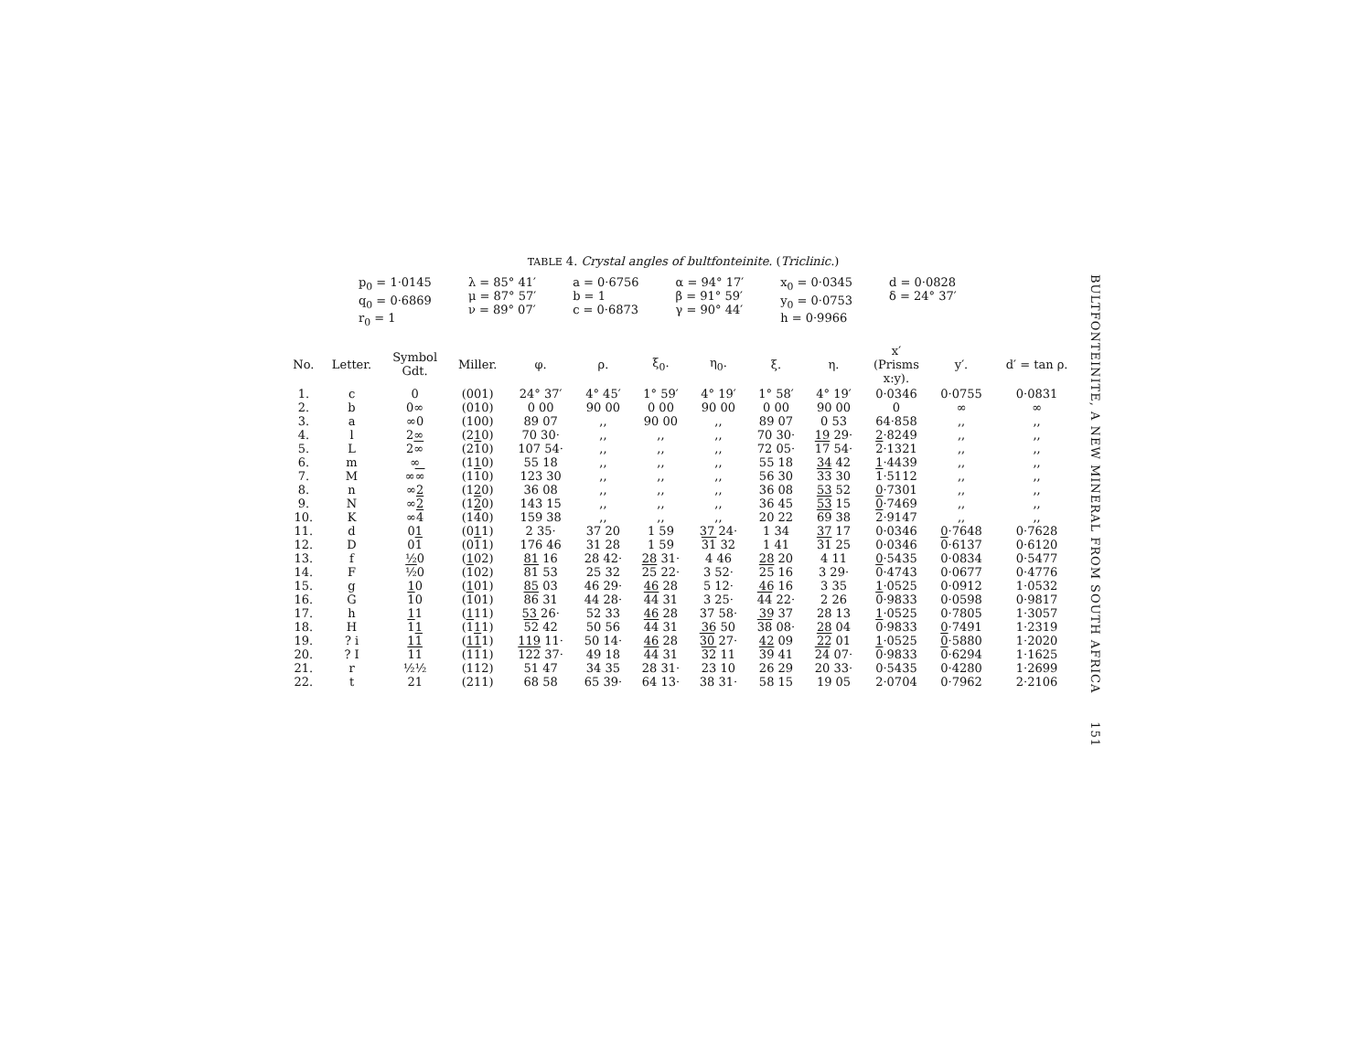TABLE 4. Crystal angles of bultfonteinite. (Triclinic.)
p<sub>0</sub> = 1·0145
q<sub>0</sub> = 0·6869
r<sub>0</sub> = 1
λ = 85° 41′
μ = 87° 57′
ν = 89° 07′
a = 0·6756
b = 1
c = 0·6873
α = 94° 17′
β = 91° 59′
γ = 90° 44′
x<sub>0</sub> = 0·0345
y<sub>0</sub> = 0·0753
h = 0·9966
d = 0·0828
δ = 24° 37′
| No. | Letter. | Symbol Gdt. | Miller. | φ. | ρ. | ξ<sub>0</sub>. | η<sub>0</sub>. | ξ. | η. | x′ (Prisms x:y). | y′. | d′ = tan ρ. |
| --- | --- | --- | --- | --- | --- | --- | --- | --- | --- | --- | --- | --- |
| 1. | c | 0 | (001) | 24° 37′ | 4° 45′ | 1° 59′ | 4° 19′ | 1° 58′ | 4° 19′ | 0·0346 | 0·0755 | 0·0831 |
| 2. | b | 0∞ | (010) | 0 00 | 90 00 | 0 00 | 90 00 | 0 00 | 90 00 | 0 | ∞ | ∞ |
| 3. | a | ∞0 | (100) | 89 07 | ,, | 90 00 | ,, | 89 07 | 0 53 | 64·858 | ,, | ,, |
| 4. | l | 2∞ | (210) | 70 30· | ,, | ,, | ,, | 70 30· | 19 29· | 2·8249 | ,, | ,, |
| 5. | L | 2 ∞ | (2 1 0) | 107 54· | ,, | ,, | ,, | 72 05· | 17 54· | 2 ·1321 | ,, | ,, |
| 6. | m | ∞ | (110) | 55 18 | ,, | ,, | ,, | 55 18 | 34 42 | 1·4439 | ,, | ,, |
| 7. | M | ∞ ∞ | (1 1 0) | 123 30 | ,, | ,, | ,, | 56 30 | 33 30 | 1 ·5112 | ,, | ,, |
| 8. | n | ∞2 | (120) | 36 08 | ,, | ,, | ,, | 36 08 | 53 52 | 0·7301 | ,, | ,, |
| 9. | N | ∞ 2 | (1 2 0) | 143 15 | ,, | ,, | ,, | 36 45 | 53 15 | 0 ·7469 | ,, | ,, |
| 10. | K | ∞ 4 | (1 4 0) | 159 38 | ,, | ,, | ,, | 20 22 | 69 38 | 2 ·9147 | ,, | ,, |
| 11. | d | 01 | (011) | 2 35· | 37 20 | 1 59 | 37 24· | 1 34 | 37 17 | 0·0346 | 0·7648 | 0·7628 |
| 12. | D | 0 1 | (0 1 1) | 176 46 | 31 28 | 1 59 | 31 32 | 1 41 | 31 25 | 0·0346 | 0 ·6137 | 0·6120 |
| 13. | f | ½0 | (102) | 81 16 | 28 42· | 28 31· | 4 46 | 28 20 | 4 11 | 0·5435 | 0·0834 | 0·5477 |
| 14. | F | ½ 0 | ( 1 02) | 81 53 | 25 32 | 25 22· | 3 52· | 25 16 | 3 29· | 0 ·4743 | 0·0677 | 0·4776 |
| 15. | g | 10 | (101) | 85 03 | 46 29· | 46 28 | 5 12· | 46 16 | 3 35 | 1·0525 | 0·0912 | 1·0532 |
| 16. | G | 1 0 | ( 1 01) | 86 31 | 44 28· | 44 31 | 3 25· | 44 22· | 2 26 | 0 ·9833 | 0·0598 | 0·9817 |
| 17. | h | 11 | (111) | 53 26· | 52 33 | 46 28 | 37 58· | 39 37 | 28 13 | 1·0525 | 0·7805 | 1·3057 |
| 18. | H | 1 1 | ( 1 11) | 52 42 | 50 56 | 44 31 | 36 50 | 38 08· | 28 04 | 0 ·9833 | 0·7491 | 1·2319 |
| 19. | ? i | 1 1 | (1 1 1) | 119 11· | 50 14· | 46 28 | 30 27· | 42 09 | 22 01 | 1·0525 | 0 ·5880 | 1·2020 |
| 20. | ? I | 11 | ( 11 1) | 122 37· | 49 18 | 44 31 | 32 11 | 39 41 | 24 07· | 0 ·9833 | 0 ·6294 | 1·1625 |
| 21. | r | ½½ | (112) | 51 47 | 34 35 | 28 31· | 23 10 | 26 29 | 20 33· | 0·5435 | 0·4280 | 1·2699 |
| 22. | t | 21 | (211) | 68 58 | 65 39· | 64 13· | 38 31· | 58 15 | 19 05 | 2·0704 | 0·7962 | 2·2106 |
BULTFONTEINITE, A NEW MINERAL FROM SOUTH AFRICA 151